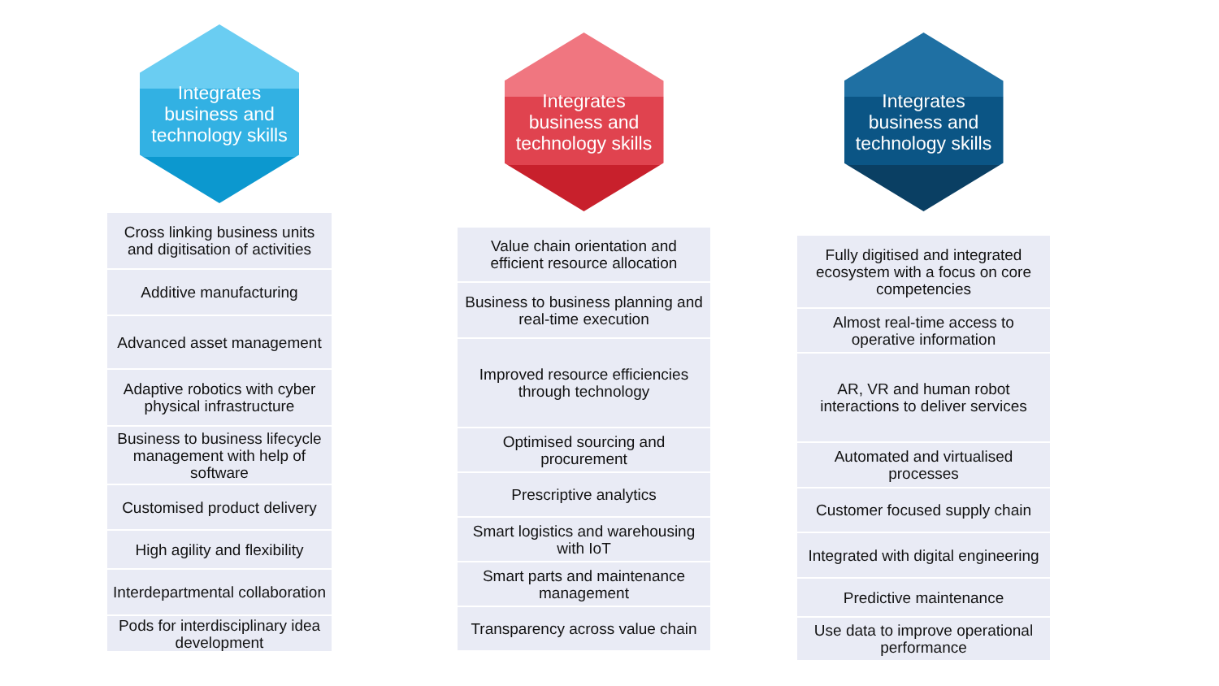Integrates business and technology skills
Cross linking business units and digitisation of activities
Additive manufacturing
Advanced asset management
Adaptive robotics with cyber physical infrastructure
Business to business lifecycle management with help of software
Customised product delivery
High agility and flexibility
Interdepartmental collaboration
Pods for interdisciplinary idea development
Integrates business and technology skills
Value chain orientation and efficient resource allocation
Business to business planning and real-time execution
Improved resource efficiencies through technology
Optimised sourcing and procurement
Prescriptive analytics
Smart logistics and warehousing with IoT
Smart parts and maintenance management
Transparency across value chain
Integrates business and technology skills
Fully digitised and integrated ecosystem with a focus on core competencies
Almost real-time access to operative information
AR, VR and human robot interactions to deliver services
Automated and virtualised processes
Customer focused supply chain
Integrated with digital engineering
Predictive maintenance
Use data to improve operational performance